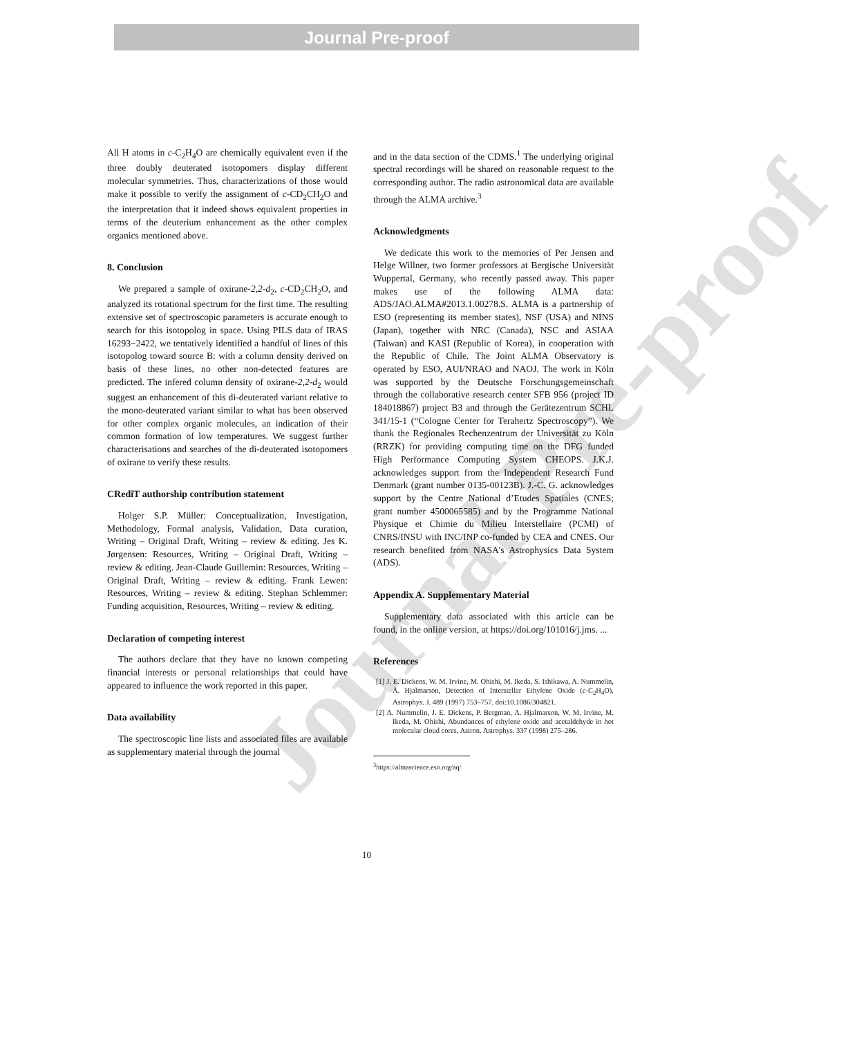Journal Pre-proof
Journal Pre-proof
All H atoms in c-C<sub>2</sub>H<sub>4</sub>O are chemically equivalent even if the three doubly deuterated isotopomers display different molecular symmetries. Thus, characterizations of those would make it possible to verify the assignment of c-CD<sub>2</sub>CH<sub>2</sub>O and the interpretation that it indeed shows equivalent properties in terms of the deuterium enhancement as the other complex organics mentioned above.
8. Conclusion
We prepared a sample of oxirane-2,2-d<sub>2</sub>, c-CD<sub>2</sub>CH<sub>2</sub>O, and analyzed its rotational spectrum for the first time. The resulting extensive set of spectroscopic parameters is accurate enough to search for this isotopolog in space. Using PILS data of IRAS 16293−2422, we tentatively identified a handful of lines of this isotopolog toward source B: with a column density derived on basis of these lines, no other non-detected features are predicted. The infered column density of oxirane-2,2-d<sub>2</sub> would suggest an enhancement of this di-deuterated variant relative to the mono-deuterated variant similar to what has been observed for other complex organic molecules, an indication of their common formation of low temperatures. We suggest further characterisations and searches of the di-deuterated isotopomers of oxirane to verify these results.
CRediT authorship contribution statement
Holger S.P. Müller: Conceptualization, Investigation, Methodology, Formal analysis, Validation, Data curation, Writing – Original Draft, Writing – review & editing. Jes K. Jørgensen: Resources, Writing – Original Draft, Writing – review & editing. Jean-Claude Guillemin: Resources, Writing – Original Draft, Writing – review & editing. Frank Lewen: Resources, Writing – review & editing. Stephan Schlemmer: Funding acquisition, Resources, Writing – review & editing.
Declaration of competing interest
The authors declare that they have no known competing financial interests or personal relationships that could have appeared to influence the work reported in this paper.
Data availability
The spectroscopic line lists and associated files are available as supplementary material through the journal
and in the data section of the CDMS.<sup>1</sup> The underlying original spectral recordings will be shared on reasonable request to the corresponding author. The radio astronomical data are available through the ALMA archive.<sup>3</sup>
Acknowledgments
We dedicate this work to the memories of Per Jensen and Helge Willner, two former professors at Bergische Universität Wuppertal, Germany, who recently passed away. This paper makes use of the following ALMA data: ADS/JAO.ALMA#2013.1.00278.S. ALMA is a partnership of ESO (representing its member states), NSF (USA) and NINS (Japan), together with NRC (Canada), NSC and ASIAA (Taiwan) and KASI (Republic of Korea), in cooperation with the Republic of Chile. The Joint ALMA Observatory is operated by ESO, AUI/NRAO and NAOJ. The work in Köln was supported by the Deutsche Forschungsgemeinschaft through the collaborative research center SFB 956 (project ID 184018867) project B3 and through the Gerätezentrum SCHL 341/15-1 (“Cologne Center for Terahertz Spectroscopy”). We thank the Regionales Rechenzentrum der Universität zu Köln (RRZK) for providing computing time on the DFG funded High Performance Computing System CHEOPS. J.K.J. acknowledges support from the Independent Research Fund Denmark (grant number 0135-00123B). J.-C. G. acknowledges support by the Centre National d’Etudes Spatiales (CNES; grant number 4500065585) and by the Programme National Physique et Chimie du Milieu Interstellaire (PCMI) of CNRS/INSU with INC/INP co-funded by CEA and CNES. Our research benefited from NASA’s Astrophysics Data System (ADS).
Appendix A. Supplementary Material
Supplementary data associated with this article can be found, in the online version, at https://doi.org/101016/j.jms. ...
References
[1] J. E. Dickens, W. M. Irvine, M. Ohishi, M. Ikeda, S. Ishikawa, A. Nummelin, Å. Hjalmarson, Detection of Interstellar Ethylene Oxide (c-C<sub>2</sub>H<sub>4</sub>O), Astrophys. J. 489 (1997) 753–757. doi:10.1086/304821.
[2] A. Nummelin, J. E. Dickens, P. Bergman, A. Hjalmarson, W. M. Irvine, M. Ikeda, M. Ohishi, Abundances of ethylene oxide and acetaldehyde in hot molecular cloud cores, Astron. Astrophys. 337 (1998) 275–286.
<sup>3</sup> https://almascience.eso.org/aq/
10